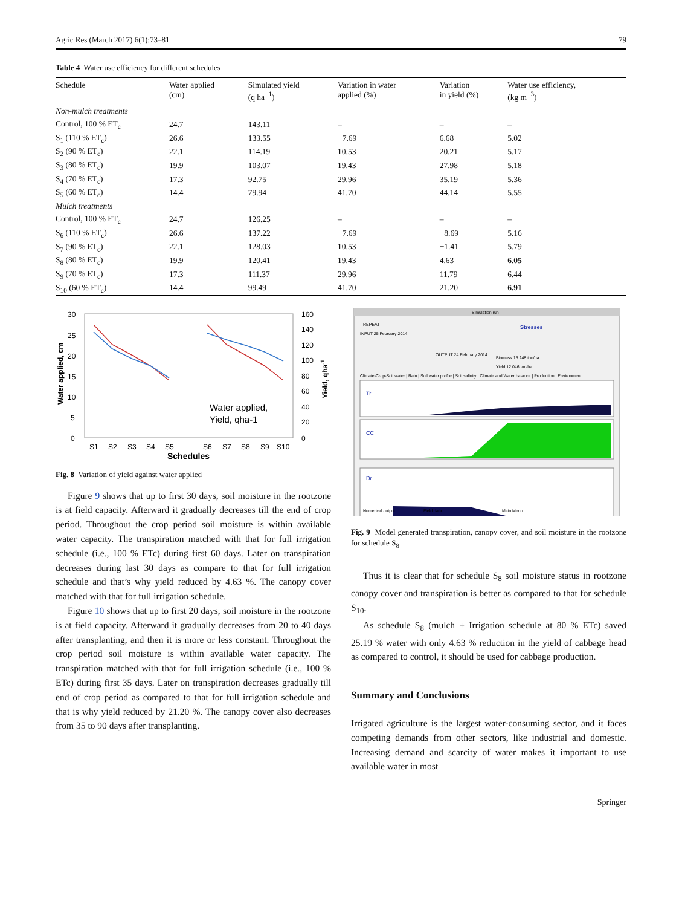Agric Res (March 2017) 6(1):73–81 79
Table 4 Water use efficiency for different schedules
| Schedule | Water applied (cm) | Simulated yield (q ha<sup>−1</sup>) | Variation in water applied (%) | Variation in yield (%) | Water use efficiency, (kg m<sup>−3</sup>) |
| --- | --- | --- | --- | --- | --- |
| Non-mulch treatments | | | | | |
| Control, 100 % ET<sub>c</sub> | 24.7 | 143.11 | – | – | – |
| S<sub>1</sub> (110 % ET<sub>c</sub>) | 26.6 | 133.55 | −7.69 | 6.68 | 5.02 |
| S<sub>2</sub> (90 % ET<sub>c</sub>) | 22.1 | 114.19 | 10.53 | 20.21 | 5.17 |
| S<sub>3</sub> (80 % ET<sub>c</sub>) | 19.9 | 103.07 | 19.43 | 27.98 | 5.18 |
| S<sub>4</sub> (70 % ET<sub>c</sub>) | 17.3 | 92.75 | 29.96 | 35.19 | 5.36 |
| S<sub>5</sub> (60 % ET<sub>c</sub>) | 14.4 | 79.94 | 41.70 | 44.14 | 5.55 |
| Mulch treatments | | | | | |
| Control, 100 % ET<sub>c</sub> | 24.7 | 126.25 | – | – | – |
| S<sub>6</sub> (110 % ET<sub>c</sub>) | 26.6 | 137.22 | −7.69 | −8.69 | 5.16 |
| S<sub>7</sub> (90 % ET<sub>c</sub>) | 22.1 | 128.03 | 10.53 | −1.41 | 5.79 |
| S<sub>8</sub> (80 % ET<sub>c</sub>) | 19.9 | 120.41 | 19.43 | 4.63 | 6.05 |
| S<sub>9</sub> (70 % ET<sub>c</sub>) | 17.3 | 111.37 | 29.96 | 11.79 | 6.44 |
| S<sub>10</sub> (60 % ET<sub>c</sub>) | 14.4 | 99.49 | 41.70 | 21.20 | 6.91 |
30
25
20
15
10
5
0
160
140
120
100
80
60
40
20
0
Water applied,
Yield, qha-1
S1
S2
S3
S4
S5
S6
S7
S8
S9
S10
Schedules
Water applied, cm
Yield, qha-1
Fig. 8 Variation of yield against water applied
Figure 9 shows that up to first 30 days, soil moisture in the rootzone is at field capacity. Afterward it gradually decreases till the end of crop period. Throughout the crop period soil moisture is within available water capacity. The transpiration matched with that for full irrigation schedule (i.e., 100 % ETc) during first 60 days. Later on transpiration decreases during last 30 days as compare to that for full irrigation schedule and that’s why yield reduced by 4.63 %. The canopy cover matched with that for full irrigation schedule.
Figure 10 shows that up to first 20 days, soil moisture in the rootzone is at field capacity. Afterward it gradually decreases from 20 to 40 days after transplanting, and then it is more or less constant. Throughout the crop period soil moisture is within available water capacity. The transpiration matched with that for full irrigation schedule (i.e., 100 % ETc) during first 35 days. Later on transpiration decreases gradually till end of crop period as compared to that for full irrigation schedule and that is why yield reduced by 21.20 %. The canopy cover also decreases from 35 to 90 days after transplanting.
Simulation run
REPEAT
Stresses
INPUT 25 February 2014
OUTPUT 24 February 2014
Biomass 15.248 ton/ha
Yield 12.046 ton/ha
Climate-Crop-Soil water | Rain | Soil water profile | Soil salinity | Climate and Water balance | Production | Environment
Tr
CC
Dr
Numerical output
Field data
Main Menu
Fig. 9 Model generated transpiration, canopy cover, and soil moisture in the rootzone for schedule S<sub>8</sub>
Thus it is clear that for schedule S<sub>8</sub> soil moisture status in rootzone canopy cover and transpiration is better as compared to that for schedule S<sub>10</sub>.
As schedule S<sub>8</sub> (mulch + Irrigation schedule at 80 % ETc) saved 25.19 % water with only 4.63 % reduction in the yield of cabbage head as compared to control, it should be used for cabbage production.
Summary and Conclusions
Irrigated agriculture is the largest water-consuming sector, and it faces competing demands from other sectors, like industrial and domestic. Increasing demand and scarcity of water makes it important to use available water in most
Springer